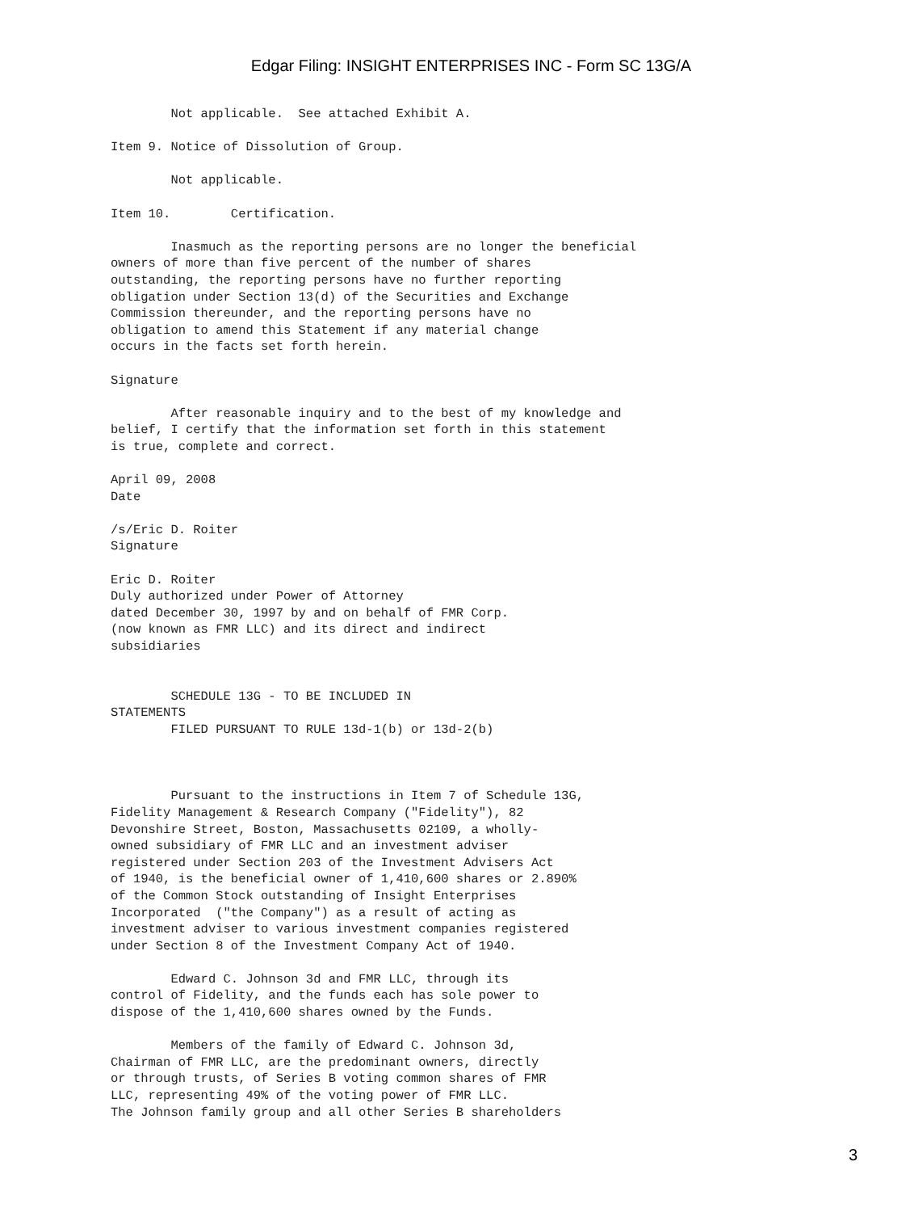Edgar Filing: INSIGHT ENTERPRISES INC - Form SC 13G/A
        Not applicable.  See attached Exhibit A.

Item 9. Notice of Dissolution of Group.

        Not applicable.

Item 10.        Certification.

        Inasmuch as the reporting persons are no longer the beneficial
owners of more than five percent of the number of shares
outstanding, the reporting persons have no further reporting
obligation under Section 13(d) of the Securities and Exchange
Commission thereunder, and the reporting persons have no
obligation to amend this Statement if any material change
occurs in the facts set forth herein.

Signature

        After reasonable inquiry and to the best of my knowledge and
belief, I certify that the information set forth in this statement
is true, complete and correct.

April 09, 2008
Date

/s/Eric D. Roiter
Signature

Eric D. Roiter
Duly authorized under Power of Attorney
dated December 30, 1997 by and on behalf of FMR Corp.
(now known as FMR LLC) and its direct and indirect
subsidiaries


        SCHEDULE 13G - TO BE INCLUDED IN
STATEMENTS
        FILED PURSUANT TO RULE 13d-1(b) or 13d-2(b)



        Pursuant to the instructions in Item 7 of Schedule 13G,
Fidelity Management & Research Company ("Fidelity"), 82
Devonshire Street, Boston, Massachusetts 02109, a wholly-
owned subsidiary of FMR LLC and an investment adviser
registered under Section 203 of the Investment Advisers Act
of 1940, is the beneficial owner of 1,410,600 shares or 2.890%
of the Common Stock outstanding of Insight Enterprises
Incorporated  ("the Company") as a result of acting as
investment adviser to various investment companies registered
under Section 8 of the Investment Company Act of 1940.

        Edward C. Johnson 3d and FMR LLC, through its
control of Fidelity, and the funds each has sole power to
dispose of the 1,410,600 shares owned by the Funds.

        Members of the family of Edward C. Johnson 3d,
Chairman of FMR LLC, are the predominant owners, directly
or through trusts, of Series B voting common shares of FMR
LLC, representing 49% of the voting power of FMR LLC.
The Johnson family group and all other Series B shareholders
3